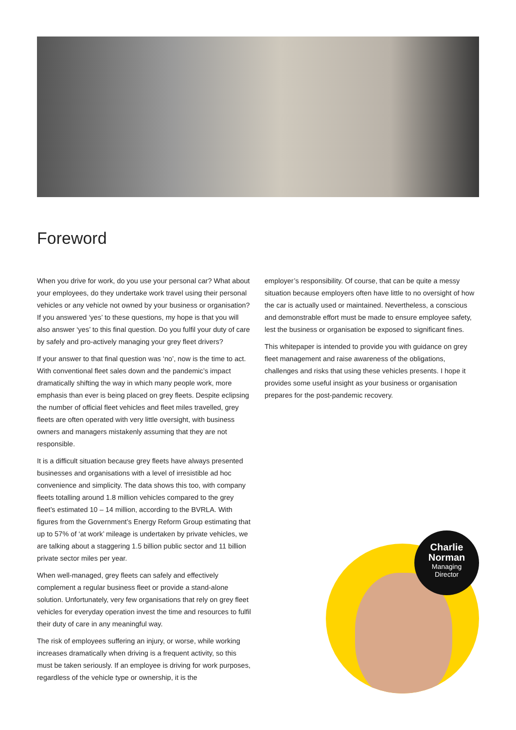Foreword
When you drive for work, do you use your personal car? What about your employees, do they undertake work travel using their personal vehicles or any vehicle not owned by your business or organisation? If you answered ‘yes’ to these questions, my hope is that you will also answer ‘yes’ to this final question. Do you fulfil your duty of care by safely and pro-actively managing your grey fleet drivers?
If your answer to that final question was ‘no’, now is the time to act. With conventional fleet sales down and the pandemic’s impact dramatically shifting the way in which many people work, more emphasis than ever is being placed on grey fleets. Despite eclipsing the number of official fleet vehicles and fleet miles travelled, grey fleets are often operated with very little oversight, with business owners and managers mistakenly assuming that they are not responsible.
It is a difficult situation because grey fleets have always presented businesses and organisations with a level of irresistible ad hoc convenience and simplicity. The data shows this too, with company fleets totalling around 1.8 million vehicles compared to the grey fleet’s estimated 10 – 14 million, according to the BVRLA. With figures from the Government’s Energy Reform Group estimating that up to 57% of ‘at work’ mileage is undertaken by private vehicles, we are talking about a staggering 1.5 billion public sector and 11 billion private sector miles per year.
When well-managed, grey fleets can safely and effectively complement a regular business fleet or provide a stand-alone solution. Unfortunately, very few organisations that rely on grey fleet vehicles for everyday operation invest the time and resources to fulfil their duty of care in any meaningful way.
The risk of employees suffering an injury, or worse, while working increases dramatically when driving is a frequent activity, so this must be taken seriously. If an employee is driving for work purposes, regardless of the vehicle type or ownership, it is the
employer’s responsibility. Of course, that can be quite a messy situation because employers often have little to no oversight of how the car is actually used or maintained. Nevertheless, a conscious and demonstrable effort must be made to ensure employee safety, lest the business or organisation be exposed to significant fines.
This whitepaper is intended to provide you with guidance on grey fleet management and raise awareness of the obligations, challenges and risks that using these vehicles presents. I hope it provides some useful insight as your business or organisation prepares for the post-pandemic recovery.
Charlie Norman
Managing
Director